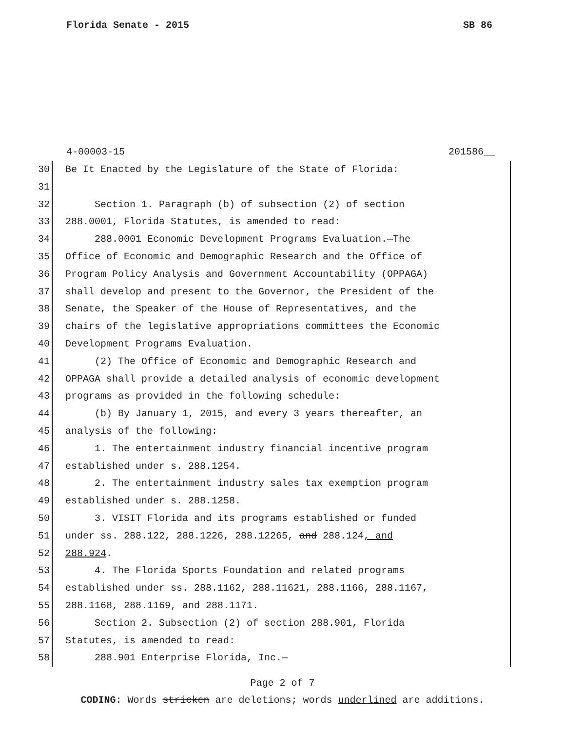Florida Senate - 2015 SB 86
4-00003-15 201586__
30 Be It Enacted by the Legislature of the State of Florida:
31
32 Section 1. Paragraph (b) of subsection (2) of section
33 288.0001, Florida Statutes, is amended to read:
34 288.0001 Economic Development Programs Evaluation.—The
35 Office of Economic and Demographic Research and the Office of
36 Program Policy Analysis and Government Accountability (OPPAGA)
37 shall develop and present to the Governor, the President of the
38 Senate, the Speaker of the House of Representatives, and the
39 chairs of the legislative appropriations committees the Economic
40 Development Programs Evaluation.
41 (2) The Office of Economic and Demographic Research and
42 OPPAGA shall provide a detailed analysis of economic development
43 programs as provided in the following schedule:
44 (b) By January 1, 2015, and every 3 years thereafter, an
45 analysis of the following:
46 1. The entertainment industry financial incentive program
47 established under s. 288.1254.
48 2. The entertainment industry sales tax exemption program
49 established under s. 288.1258.
50 3. VISIT Florida and its programs established or funded
51 under ss. 288.122, 288.1226, 288.12265, and 288.124, and
52 288.924.
53 4. The Florida Sports Foundation and related programs
54 established under ss. 288.1162, 288.11621, 288.1166, 288.1167,
55 288.1168, 288.1169, and 288.1171.
56 Section 2. Subsection (2) of section 288.901, Florida
57 Statutes, is amended to read:
58 288.901 Enterprise Florida, Inc.—
Page 2 of 7
CODING: Words stricken are deletions; words underlined are additions.